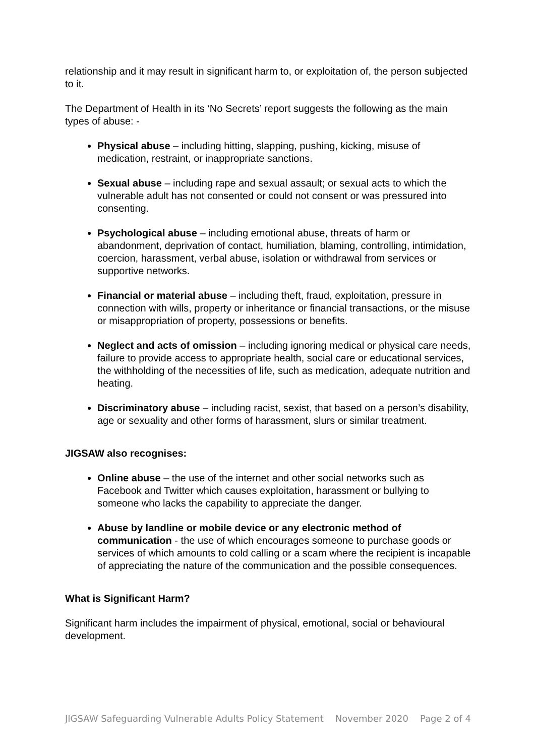relationship and it may result in significant harm to, or exploitation of, the person subjected to it.
The Department of Health in its ‘No Secrets’ report suggests the following as the main types of abuse: -
Physical abuse – including hitting, slapping, pushing, kicking, misuse of medication, restraint, or inappropriate sanctions.
Sexual abuse – including rape and sexual assault; or sexual acts to which the vulnerable adult has not consented or could not consent or was pressured into consenting.
Psychological abuse – including emotional abuse, threats of harm or abandonment, deprivation of contact, humiliation, blaming, controlling, intimidation, coercion, harassment, verbal abuse, isolation or withdrawal from services or supportive networks.
Financial or material abuse – including theft, fraud, exploitation, pressure in connection with wills, property or inheritance or financial transactions, or the misuse or misappropriation of property, possessions or benefits.
Neglect and acts of omission – including ignoring medical or physical care needs, failure to provide access to appropriate health, social care or educational services, the withholding of the necessities of life, such as medication, adequate nutrition and heating.
Discriminatory abuse – including racist, sexist, that based on a person’s disability, age or sexuality and other forms of harassment, slurs or similar treatment.
JIGSAW also recognises:
Online abuse – the use of the internet and other social networks such as Facebook and Twitter which causes exploitation, harassment or bullying to someone who lacks the capability to appreciate the danger.
Abuse by landline or mobile device or any electronic method of communication - the use of which encourages someone to purchase goods or services of which amounts to cold calling or a scam where the recipient is incapable of appreciating the nature of the communication and the possible consequences.
What is Significant Harm?
Significant harm includes the impairment of physical, emotional, social or behavioural development.
JIGSAW Safeguarding Vulnerable Adults Policy Statement November 2020 Page 2 of 4